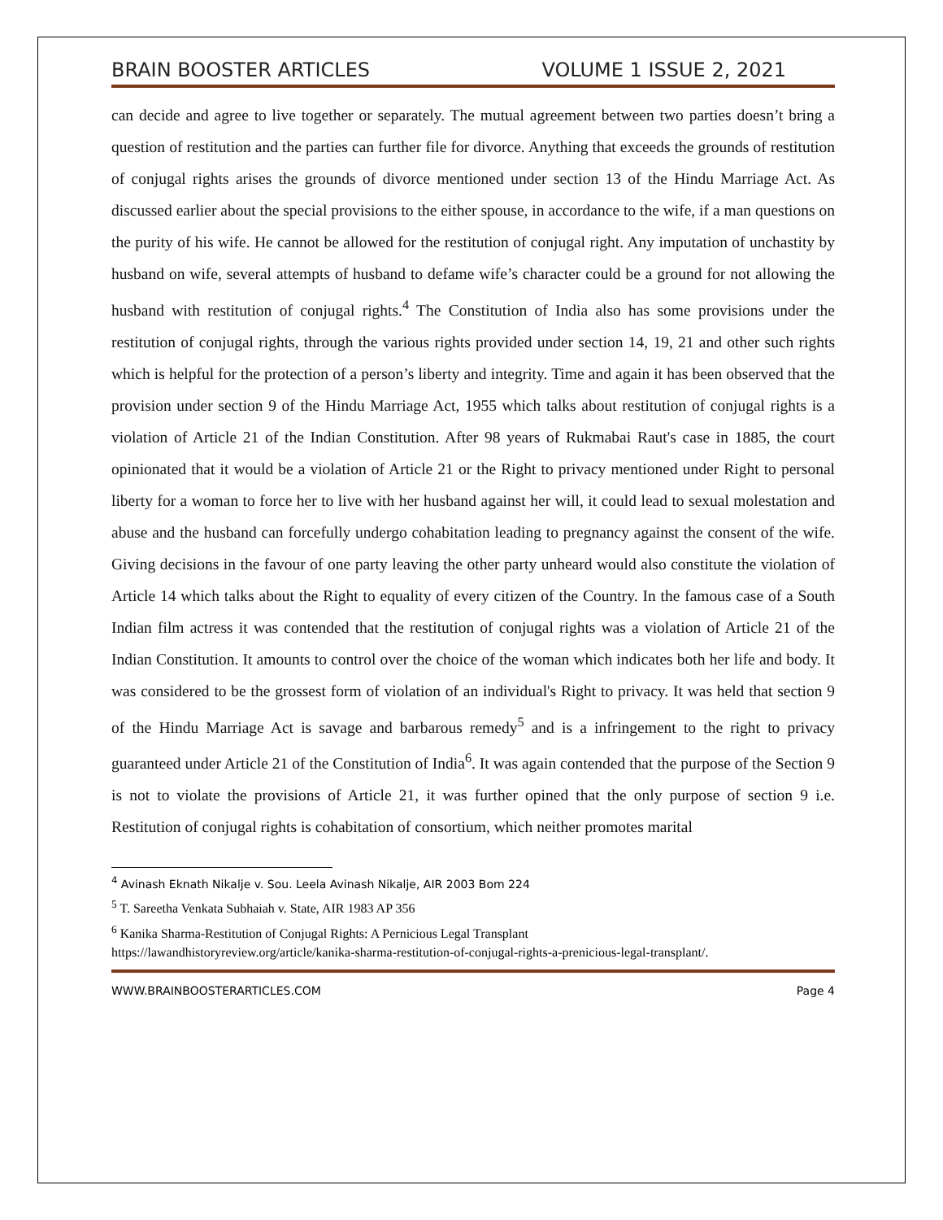BRAIN BOOSTER ARTICLES VOLUME 1 ISSUE 2, 2021
can decide and agree to live together or separately. The mutual agreement between two parties doesn’t bring a question of restitution and the parties can further file for divorce. Anything that exceeds the grounds of restitution of conjugal rights arises the grounds of divorce mentioned under section 13 of the Hindu Marriage Act. As discussed earlier about the special provisions to the either spouse, in accordance to the wife, if a man questions on the purity of his wife. He cannot be allowed for the restitution of conjugal right. Any imputation of unchastity by husband on wife, several attempts of husband to defame wife’s character could be a ground for not allowing the husband with restitution of conjugal rights.<sup>4</sup> The Constitution of India also has some provisions under the restitution of conjugal rights, through the various rights provided under section 14, 19, 21 and other such rights which is helpful for the protection of a person’s liberty and integrity. Time and again it has been observed that the provision under section 9 of the Hindu Marriage Act, 1955 which talks about restitution of conjugal rights is a violation of Article 21 of the Indian Constitution. After 98 years of Rukmabai Raut's case in 1885, the court opinionated that it would be a violation of Article 21 or the Right to privacy mentioned under Right to personal liberty for a woman to force her to live with her husband against her will, it could lead to sexual molestation and abuse and the husband can forcefully undergo cohabitation leading to pregnancy against the consent of the wife. Giving decisions in the favour of one party leaving the other party unheard would also constitute the violation of Article 14 which talks about the Right to equality of every citizen of the Country. In the famous case of a South Indian film actress it was contended that the restitution of conjugal rights was a violation of Article 21 of the Indian Constitution. It amounts to control over the choice of the woman which indicates both her life and body. It was considered to be the grossest form of violation of an individual's Right to privacy. It was held that section 9 of the Hindu Marriage Act is savage and barbarous remedy<sup>5</sup> and is a infringement to the right to privacy guaranteed under Article 21 of the Constitution of India<sup>6</sup>. It was again contended that the purpose of the Section 9 is not to violate the provisions of Article 21, it was further opined that the only purpose of section 9 i.e. Restitution of conjugal rights is cohabitation of consortium, which neither promotes marital
<sup>4</sup> Avinash Eknath Nikalje v. Sou. Leela Avinash Nikalje, AIR 2003 Bom 224
<sup>5</sup> T. Sareetha Venkata Subhaiah v. State, AIR 1983 AP 356
<sup>6</sup> Kanika Sharma-Restitution of Conjugal Rights: A Pernicious Legal Transplant
https://lawandhistoryreview.org/article/kanika-sharma-restitution-of-conjugal-rights-a-prenicious-legal-transplant/.
WWW.BRAINBOOSTERARTICLES.COM Page 4